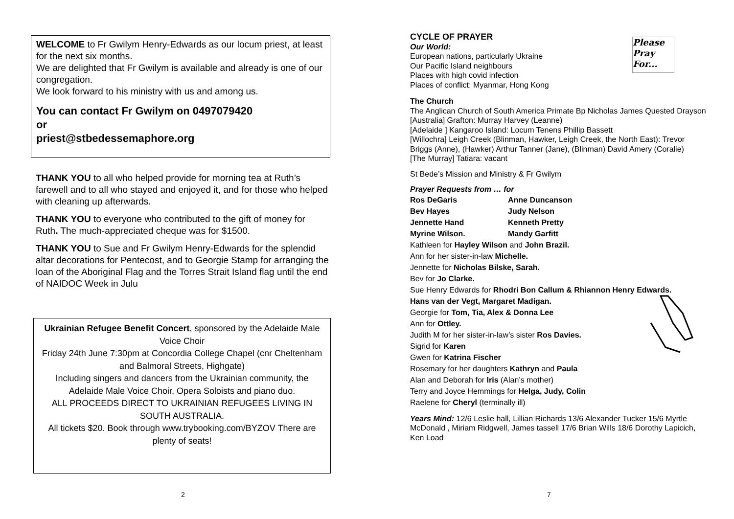WELCOME to Fr Gwilym Henry-Edwards as our locum priest, at least for the next six months.
We are delighted that Fr Gwilym is available and already is one of our congregation.
We look forward to his ministry with us and among us.
You can contact Fr Gwilym on 0497079420
or
priest@stbedessemaphore.org
THANK YOU to all who helped provide for morning tea at Ruth’s farewell and to all who stayed and enjoyed it, and for those who helped with cleaning up afterwards.
THANK YOU to everyone who contributed to the gift of money for Ruth. The much-appreciated cheque was for $1500.
THANK YOU to Sue and Fr Gwilym Henry-Edwards for the splendid altar decorations for Pentecost, and to Georgie Stamp for arranging the loan of the Aboriginal Flag and the Torres Strait Island flag until the end of NAIDOC Week in Julu
Ukrainian Refugee Benefit Concert, sponsored by the Adelaide Male Voice Choir
Friday 24th June 7:30pm at Concordia College Chapel (cnr Cheltenham and Balmoral Streets, Highgate)
Including singers and dancers from the Ukrainian community, the Adelaide Male Voice Choir, Opera Soloists and piano duo.
ALL PROCEEDS DIRECT TO UKRAINIAN REFUGEES LIVING IN SOUTH AUSTRALIA.
All tickets $20. Book through www.trybooking.com/BYZOV There are plenty of seats!
2
Please Pray For...
CYCLE OF PRAYER
Our World:
European nations, particularly Ukraine
Our Pacific Island neighbours
Places with high covid infection
Places of conflict: Myanmar, Hong Kong
The Church
The Anglican Church of South America Primate Bp Nicholas James Quested Drayson
[Australia] Grafton: Murray Harvey (Leanne)
[Adelaide ] Kangaroo Island: Locum Tenens Phillip Bassett
[Willochra] Leigh Creek (Blinman, Hawker, Leigh Creek, the North East): Trevor Briggs (Anne), (Hawker) Arthur Tanner (Jane), (Blinman) David Amery (Coralie)
[The Murray] Tatiara: vacant
St Bede’s Mission and Ministry & Fr Gwilym
Prayer Requests from … for
Ros DeGaris Anne Duncanson
Bev Hayes Judy Nelson
Jennette Hand Kenneth Pretty
Myrine Wilson. Mandy Garfitt
Kathleen for Hayley Wilson and John Brazil.
Ann for her sister-in-law Michelle.
Jennette for Nicholas Bilske, Sarah.
Bev for Jo Clarke.
Sue Henry Edwards for Rhodri Bon Callum & Rhiannon Henry Edwards.
Hans van der Vegt, Margaret Madigan.
Georgie for Tom, Tia, Alex & Donna Lee
Ann for Ottley.
Judith M for her sister-in-law’s sister Ros Davies.
Sigrid for Karen
Gwen for Katrina Fischer
Rosemary for her daughters Kathryn and Paula
Alan and Deborah for Iris (Alan’s mother)
Terry and Joyce Hemmings for Helga, Judy, Colin
Raelene for Cheryl (terminally ill)
Years Mind: 12/6 Leslie hall, Lillian Richards 13/6 Alexander Tucker 15/6 Myrtle McDonald , Miriam Ridgwell, James tassell 17/6 Brian Wills 18/6 Dorothy Lapicich, Ken Load
7